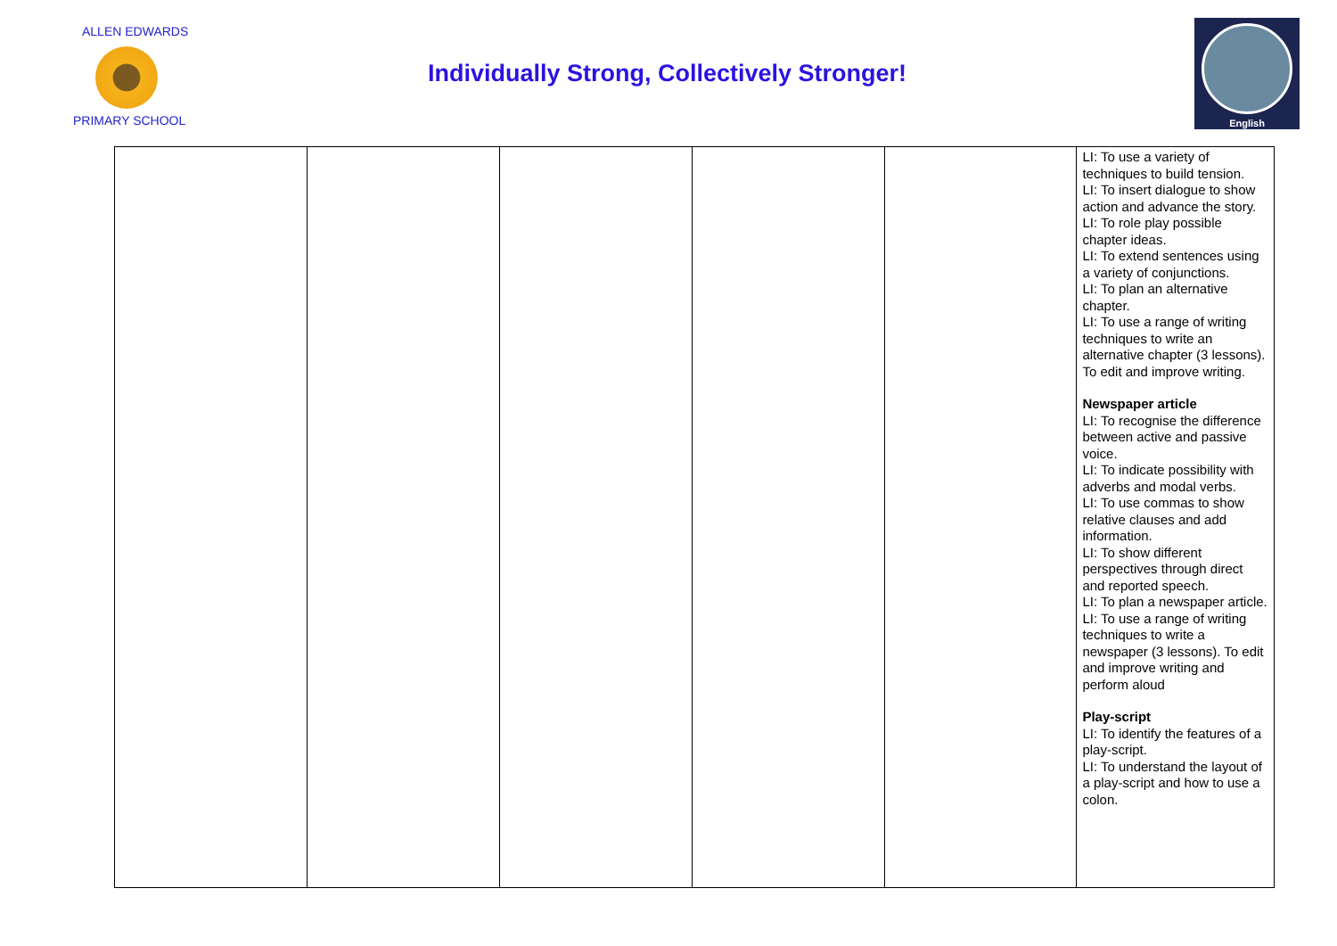ALLEN EDWARDS
PRIMARY SCHOOL
Individually Strong, Collectively Stronger!
English
| | | | | | LI: To use a variety of techniques to build tension. LI: To insert dialogue to show action and advance the story. LI: To role play possible chapter ideas. LI: To extend sentences using a variety of conjunctions. LI: To plan an alternative chapter. LI: To use a range of writing techniques to write an alternative chapter (3 lessons). To edit and improve writing. Newspaper article LI: To recognise the difference between active and passive voice. LI: To indicate possibility with adverbs and modal verbs. LI: To use commas to show relative clauses and add information. LI: To show different perspectives through direct and reported speech. LI: To plan a newspaper article. LI: To use a range of writing techniques to write a newspaper (3 lessons). To edit and improve writing and perform aloud Play-script LI: To identify the features of a play-script. LI: To understand the layout of a play-script and how to use a colon. |